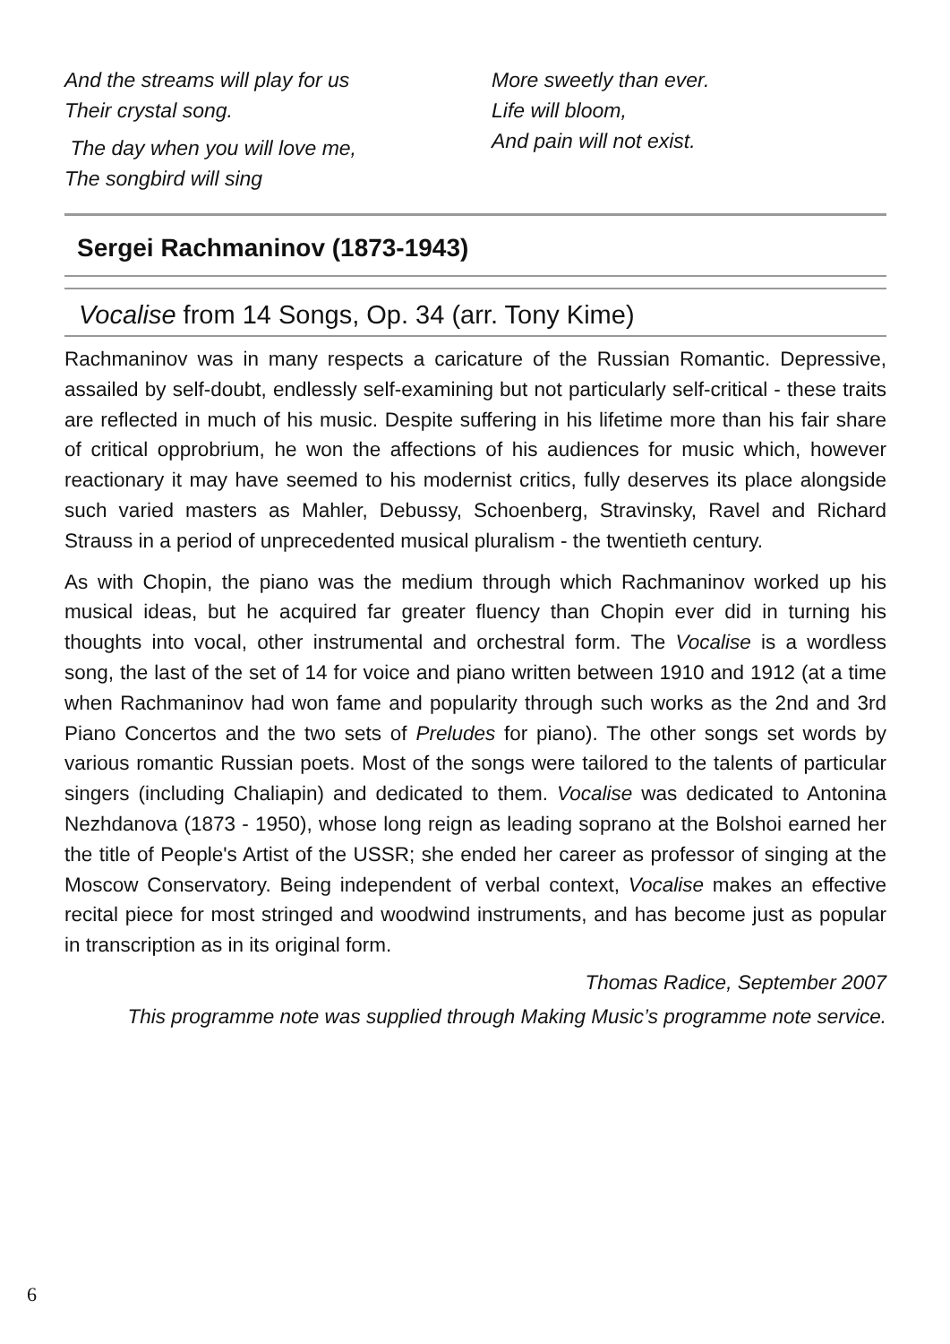And the streams will play for us
Their crystal song.
The day when you will love me,
The songbird will sing
More sweetly than ever.
Life will bloom,
And pain will not exist.
Sergei Rachmaninov (1873-1943)
Vocalise from 14 Songs, Op. 34 (arr. Tony Kime)
Rachmaninov was in many respects a caricature of the Russian Romantic. Depressive, assailed by self-doubt, endlessly self-examining but not particularly self-critical - these traits are reflected in much of his music. Despite suffering in his lifetime more than his fair share of critical opprobrium, he won the affections of his audiences for music which, however reactionary it may have seemed to his modernist critics, fully deserves its place alongside such varied masters as Mahler, Debussy, Schoenberg, Stravinsky, Ravel and Richard Strauss in a period of unprecedented musical pluralism - the twentieth century.
As with Chopin, the piano was the medium through which Rachmaninov worked up his musical ideas, but he acquired far greater fluency than Chopin ever did in turning his thoughts into vocal, other instrumental and orchestral form. The Vocalise is a wordless song, the last of the set of 14 for voice and piano written between 1910 and 1912 (at a time when Rachmaninov had won fame and popularity through such works as the 2nd and 3rd Piano Concertos and the two sets of Preludes for piano). The other songs set words by various romantic Russian poets. Most of the songs were tailored to the talents of particular singers (including Chaliapin) and dedicated to them. Vocalise was dedicated to Antonina Nezhdanova (1873 - 1950), whose long reign as leading soprano at the Bolshoi earned her the title of People's Artist of the USSR; she ended her career as professor of singing at the Moscow Conservatory. Being independent of verbal context, Vocalise makes an effective recital piece for most stringed and woodwind instruments, and has become just as popular in transcription as in its original form.
Thomas Radice, September 2007
This programme note was supplied through Making Music’s programme note service.
6